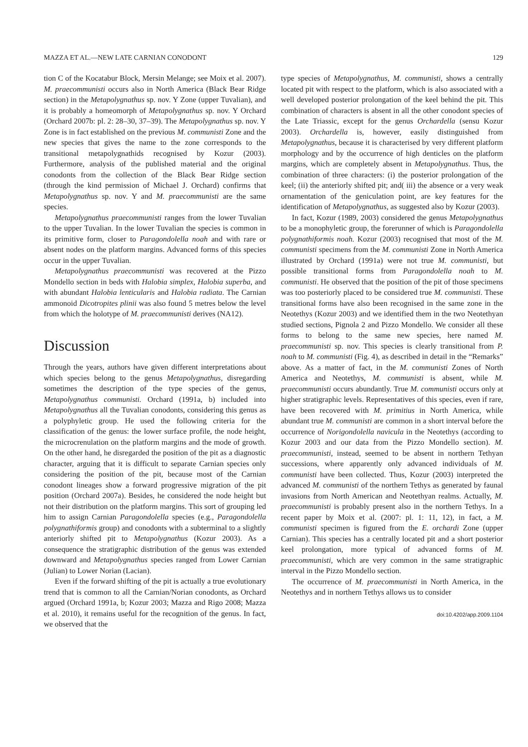MAZZA ET AL.—NEW LATE CARNIAN CONODONT 129
tion C of the Kocatabur Block, Mersin Melange; see Moix et al. 2007). M. praecommunisti occurs also in North America (Black Bear Ridge section) in the Metapolygnathus sp. nov. Y Zone (upper Tuvalian), and it is probably a homeomorph of Metapolygnathus sp. nov. Y Orchard (Orchard 2007b: pl. 2: 28–30, 37–39). The Metapolygnathus sp. nov. Y Zone is in fact established on the previous M. communisti Zone and the new species that gives the name to the zone corresponds to the transitional metapolygnathids recognised by Kozur (2003). Furthermore, analysis of the published material and the original conodonts from the collection of the Black Bear Ridge section (through the kind permission of Michael J. Orchard) confirms that Metapolygnathus sp. nov. Y and M. praecommunisti are the same species.
Metapolygnathus praecommunisti ranges from the lower Tuvalian to the upper Tuvalian. In the lower Tuvalian the species is common in its primitive form, closer to Paragondolella noah and with rare or absent nodes on the platform margins. Advanced forms of this species occur in the upper Tuvalian.
Metapolygnathus praecommunisti was recovered at the Pizzo Mondello section in beds with Halobia simplex, Halobia superba, and with abundant Halobia lenticularis and Halobia radiata. The Carnian ammonoid Dicotropites plinii was also found 5 metres below the level from which the holotype of M. praecommunisti derives (NA12).
Discussion
Through the years, authors have given different interpretations about which species belong to the genus Metapolygnathus, disregarding sometimes the description of the type species of the genus, Metapolygnathus communisti. Orchard (1991a, b) included into Metapolygnathus all the Tuvalian conodonts, considering this genus as a polyphyletic group. He used the following criteria for the classification of the genus: the lower surface profile, the node height, the microcrenulation on the platform margins and the mode of growth. On the other hand, he disregarded the position of the pit as a diagnostic character, arguing that it is difficult to separate Carnian species only considering the position of the pit, because most of the Carnian conodont lineages show a forward progressive migration of the pit position (Orchard 2007a). Besides, he considered the node height but not their distribution on the platform margins. This sort of grouping led him to assign Carnian Paragondolella species (e.g., Paragondolella polygnathiformis group) and conodonts with a subterminal to a slightly anteriorly shifted pit to Metapolygnathus (Kozur 2003). As a consequence the stratigraphic distribution of the genus was extended downward and Metapolygnathus species ranged from Lower Carnian (Julian) to Lower Norian (Lacian).
Even if the forward shifting of the pit is actually a true evolutionary trend that is common to all the Carnian/Norian conodonts, as Orchard argued (Orchard 1991a, b; Kozur 2003; Mazza and Rigo 2008; Mazza et al. 2010), it remains useful for the recognition of the genus. In fact, we observed that the
type species of Metapolygnathus, M. communisti, shows a centrally located pit with respect to the platform, which is also associated with a well developed posterior prolongation of the keel behind the pit. This combination of characters is absent in all the other conodont species of the Late Triassic, except for the genus Orchardella (sensu Kozur 2003). Orchardella is, however, easily distinguished from Metapolygnathus, because it is characterised by very different platform morphology and by the occurrence of high denticles on the platform margins, which are completely absent in Metapolygnathus. Thus, the combination of three characters: (i) the posterior prolongation of the keel; (ii) the anteriorly shifted pit; and( iii) the absence or a very weak ornamentation of the geniculation point, are key features for the identification of Metapolygnathus, as suggested also by Kozur (2003).
In fact, Kozur (1989, 2003) considered the genus Metapolygnathus to be a monophyletic group, the forerunner of which is Paragondolella polygnathiformis noah. Kozur (2003) recognised that most of the M. communisti specimens from the M. communisti Zone in North America illustrated by Orchard (1991a) were not true M. communisti, but possible transitional forms from Paragondolella noah to M. communisti. He observed that the position of the pit of those specimens was too posteriorly placed to be considered true M. communisti. These transitional forms have also been recognised in the same zone in the Neotethys (Kozur 2003) and we identified them in the two Neotethyan studied sections, Pignola 2 and Pizzo Mondello. We consider all these forms to belong to the same new species, here named M. praecommunisti sp. nov. This species is clearly transitional from P. noah to M. communisti (Fig. 4), as described in detail in the “Remarks” above. As a matter of fact, in the M. communisti Zones of North America and Neotethys, M. communisti is absent, while M. praecommunisti occurs abundantly. True M. communisti occurs only at higher stratigraphic levels. Representatives of this species, even if rare, have been recovered with M. primitius in North America, while abundant true M. communisti are common in a short interval before the occurrence of Norigondolella navicula in the Neotethys (according to Kozur 2003 and our data from the Pizzo Mondello section). M. praecommunisti, instead, seemed to be absent in northern Tethyan successions, where apparently only advanced individuals of M. communisti have been collected. Thus, Kozur (2003) interpreted the advanced M. communisti of the northern Tethys as generated by faunal invasions from North American and Neotethyan realms. Actually, M. praecommunisti is probably present also in the northern Tethys. In a recent paper by Moix et al. (2007: pl. 1: 11, 12), in fact, a M. communisti specimen is figured from the E. orchardi Zone (upper Carnian). This species has a centrally located pit and a short posterior keel prolongation, more typical of advanced forms of M. praecommunisti, which are very common in the same stratigraphic interval in the Pizzo Mondello section.
The occurrence of M. praecommunisti in North America, in the Neotethys and in northern Tethys allows us to consider
doi:10.4202/app.2009.1104